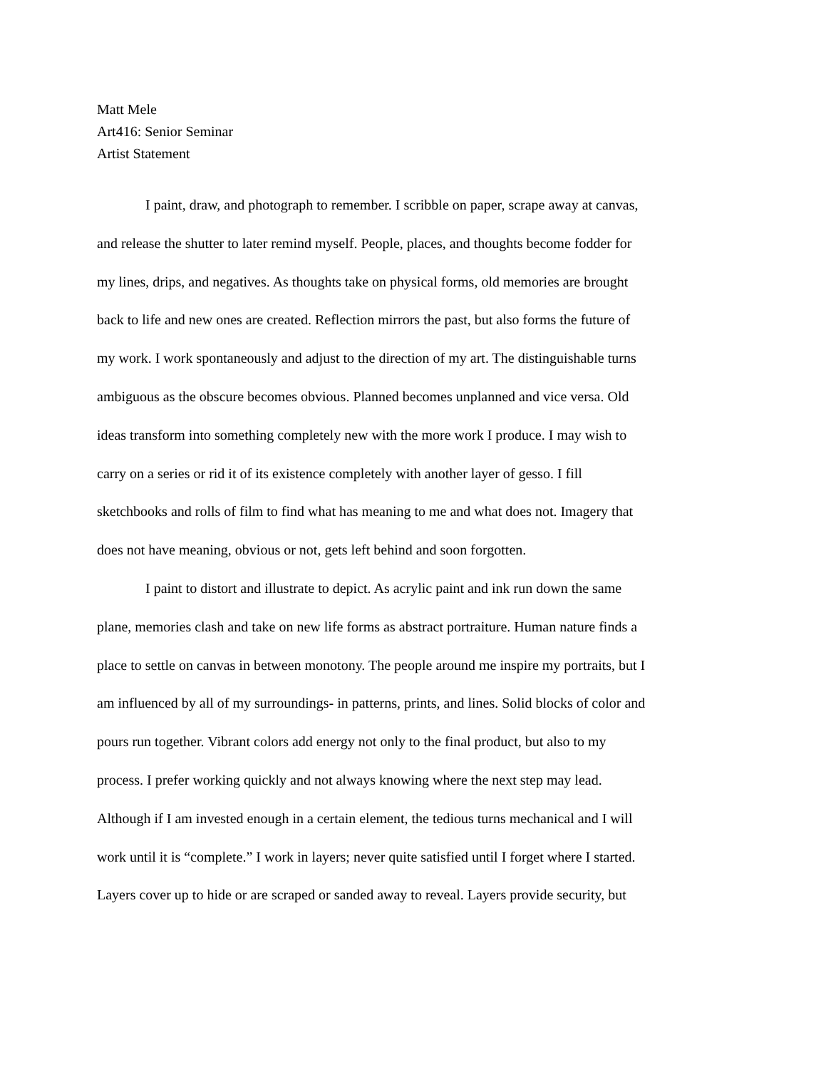Matt Mele
Art416: Senior Seminar
Artist Statement
I paint, draw, and photograph to remember. I scribble on paper, scrape away at canvas, and release the shutter to later remind myself. People, places, and thoughts become fodder for my lines, drips, and negatives. As thoughts take on physical forms, old memories are brought back to life and new ones are created. Reflection mirrors the past, but also forms the future of my work. I work spontaneously and adjust to the direction of my art. The distinguishable turns ambiguous as the obscure becomes obvious. Planned becomes unplanned and vice versa. Old ideas transform into something completely new with the more work I produce. I may wish to carry on a series or rid it of its existence completely with another layer of gesso. I fill sketchbooks and rolls of film to find what has meaning to me and what does not. Imagery that does not have meaning, obvious or not, gets left behind and soon forgotten.
I paint to distort and illustrate to depict. As acrylic paint and ink run down the same plane, memories clash and take on new life forms as abstract portraiture. Human nature finds a place to settle on canvas in between monotony. The people around me inspire my portraits, but I am influenced by all of my surroundings- in patterns, prints, and lines. Solid blocks of color and pours run together. Vibrant colors add energy not only to the final product, but also to my process. I prefer working quickly and not always knowing where the next step may lead. Although if I am invested enough in a certain element, the tedious turns mechanical and I will work until it is “complete.” I work in layers; never quite satisfied until I forget where I started. Layers cover up to hide or are scraped or sanded away to reveal. Layers provide security, but